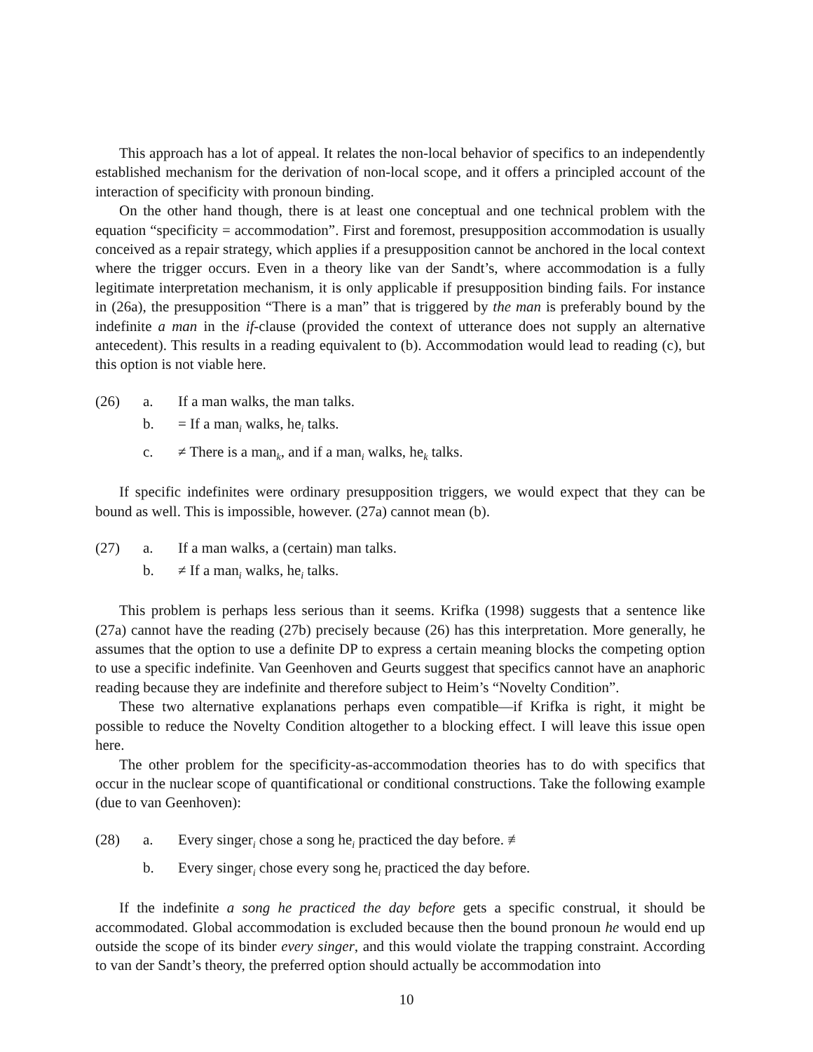This approach has a lot of appeal. It relates the non-local behavior of specifics to an independently established mechanism for the derivation of non-local scope, and it offers a principled account of the interaction of specificity with pronoun binding.
On the other hand though, there is at least one conceptual and one technical problem with the equation “specificity = accommodation”. First and foremost, presupposition accommodation is usually conceived as a repair strategy, which applies if a presupposition cannot be anchored in the local context where the trigger occurs. Even in a theory like van der Sandt’s, where accommodation is a fully legitimate interpretation mechanism, it is only applicable if presupposition binding fails. For instance in (26a), the presupposition “There is a man” that is triggered by the man is preferably bound by the indefinite a man in the if-clause (provided the context of utterance does not supply an alternative antecedent). This results in a reading equivalent to (b). Accommodation would lead to reading (c), but this option is not viable here.
(26) a. If a man walks, the man talks.
b. = If a man<sub>i</sub> walks, he<sub>i</sub> talks.
c. ≠ There is a man<sub>k</sub>, and if a man<sub>i</sub> walks, he<sub>k</sub> talks.
If specific indefinites were ordinary presupposition triggers, we would expect that they can be bound as well. This is impossible, however. (27a) cannot mean (b).
(27) a. If a man walks, a (certain) man talks.
b. ≠ If a man<sub>i</sub> walks, he<sub>i</sub> talks.
This problem is perhaps less serious than it seems. Krifka (1998) suggests that a sentence like (27a) cannot have the reading (27b) precisely because (26) has this interpretation. More generally, he assumes that the option to use a definite DP to express a certain meaning blocks the competing option to use a specific indefinite. Van Geenhoven and Geurts suggest that specifics cannot have an anaphoric reading because they are indefinite and therefore subject to Heim’s “Novelty Condition”.
These two alternative explanations perhaps even compatible—if Krifka is right, it might be possible to reduce the Novelty Condition altogether to a blocking effect. I will leave this issue open here.
The other problem for the specificity-as-accommodation theories has to do with specifics that occur in the nuclear scope of quantificational or conditional constructions. Take the following example (due to van Geenhoven):
(28) a. Every singer<sub>i</sub> chose a song he<sub>i</sub> practiced the day before. ≢
b. Every singer<sub>i</sub> chose every song he<sub>i</sub> practiced the day before.
If the indefinite a song he practiced the day before gets a specific construal, it should be accommodated. Global accommodation is excluded because then the bound pronoun he would end up outside the scope of its binder every singer, and this would violate the trapping constraint. According to van der Sandt’s theory, the preferred option should actually be accommodation into
10